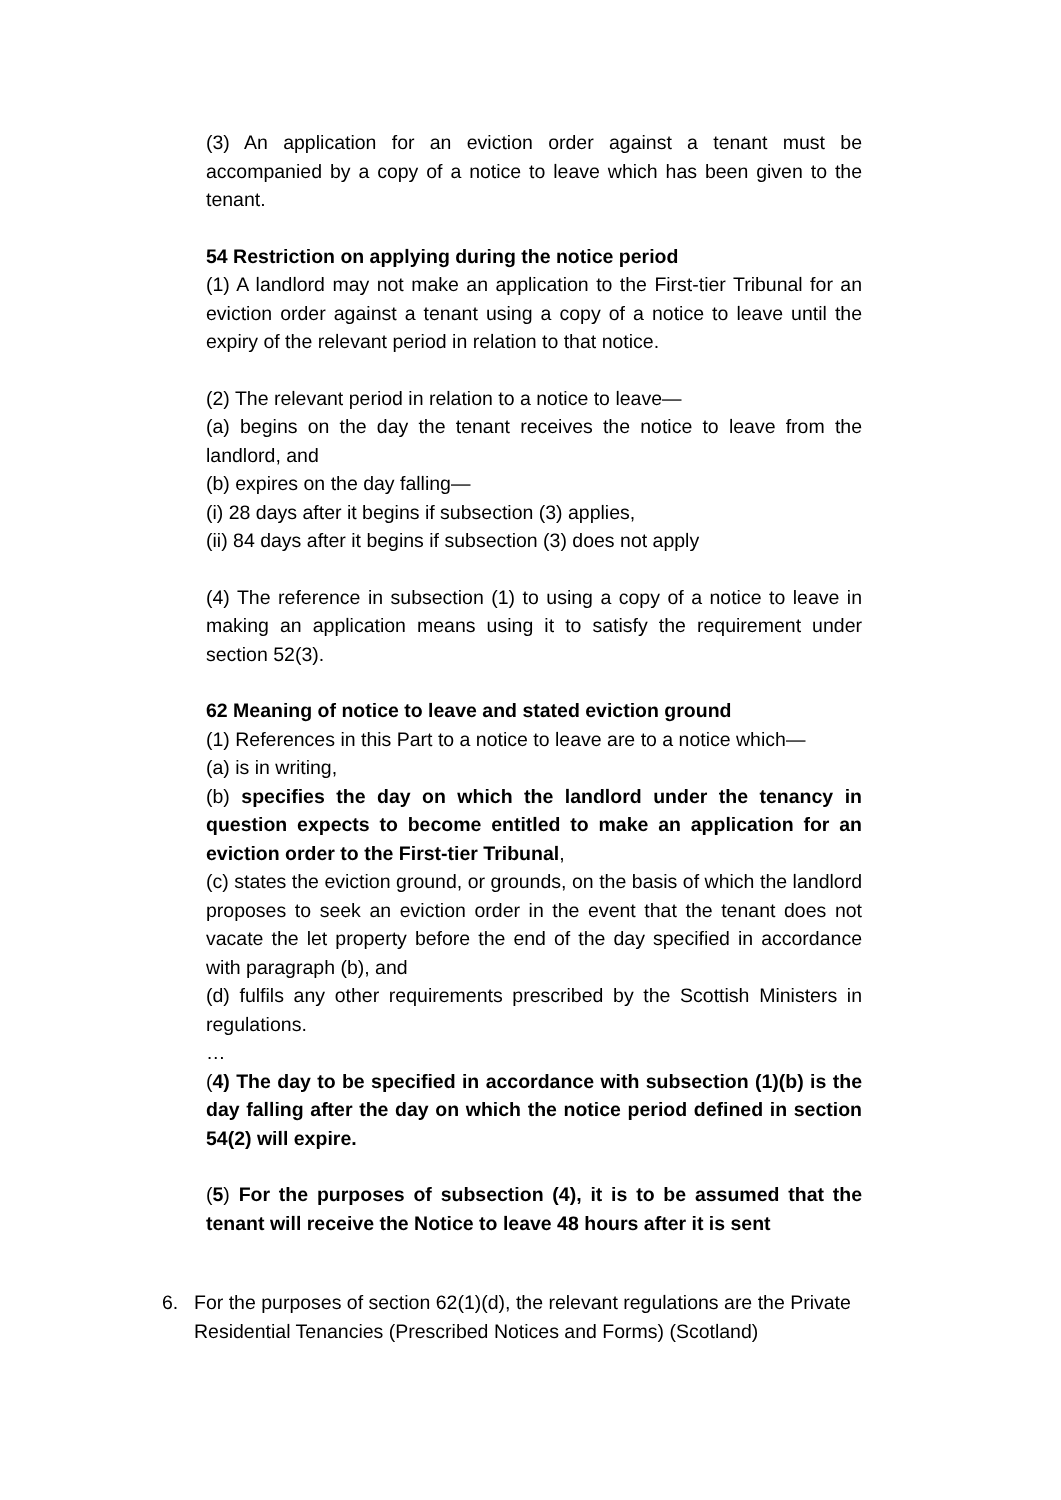(3) An application for an eviction order against a tenant must be accompanied by a copy of a notice to leave which has been given to the tenant.
54 Restriction on applying during the notice period
(1) A landlord may not make an application to the First-tier Tribunal for an eviction order against a tenant using a copy of a notice to leave until the expiry of the relevant period in relation to that notice.
(2) The relevant period in relation to a notice to leave—
(a) begins on the day the tenant receives the notice to leave from the landlord, and
(b) expires on the day falling—
(i) 28 days after it begins if subsection (3) applies,
(ii) 84 days after it begins if subsection (3) does not apply
(4) The reference in subsection (1) to using a copy of a notice to leave in making an application means using it to satisfy the requirement under section 52(3).
62 Meaning of notice to leave and stated eviction ground
(1) References in this Part to a notice to leave are to a notice which—
(a) is in writing,
(b) specifies the day on which the landlord under the tenancy in question expects to become entitled to make an application for an eviction order to the First-tier Tribunal,
(c) states the eviction ground, or grounds, on the basis of which the landlord proposes to seek an eviction order in the event that the tenant does not vacate the let property before the end of the day specified in accordance with paragraph (b), and
(d) fulfils any other requirements prescribed by the Scottish Ministers in regulations.
…
(4) The day to be specified in accordance with subsection (1)(b) is the day falling after the day on which the notice period defined in section 54(2) will expire.
(5) For the purposes of subsection (4), it is to be assumed that the tenant will receive the Notice to leave 48 hours after it is sent
6. For the purposes of section 62(1)(d), the relevant regulations are the Private Residential Tenancies (Prescribed Notices and Forms) (Scotland)